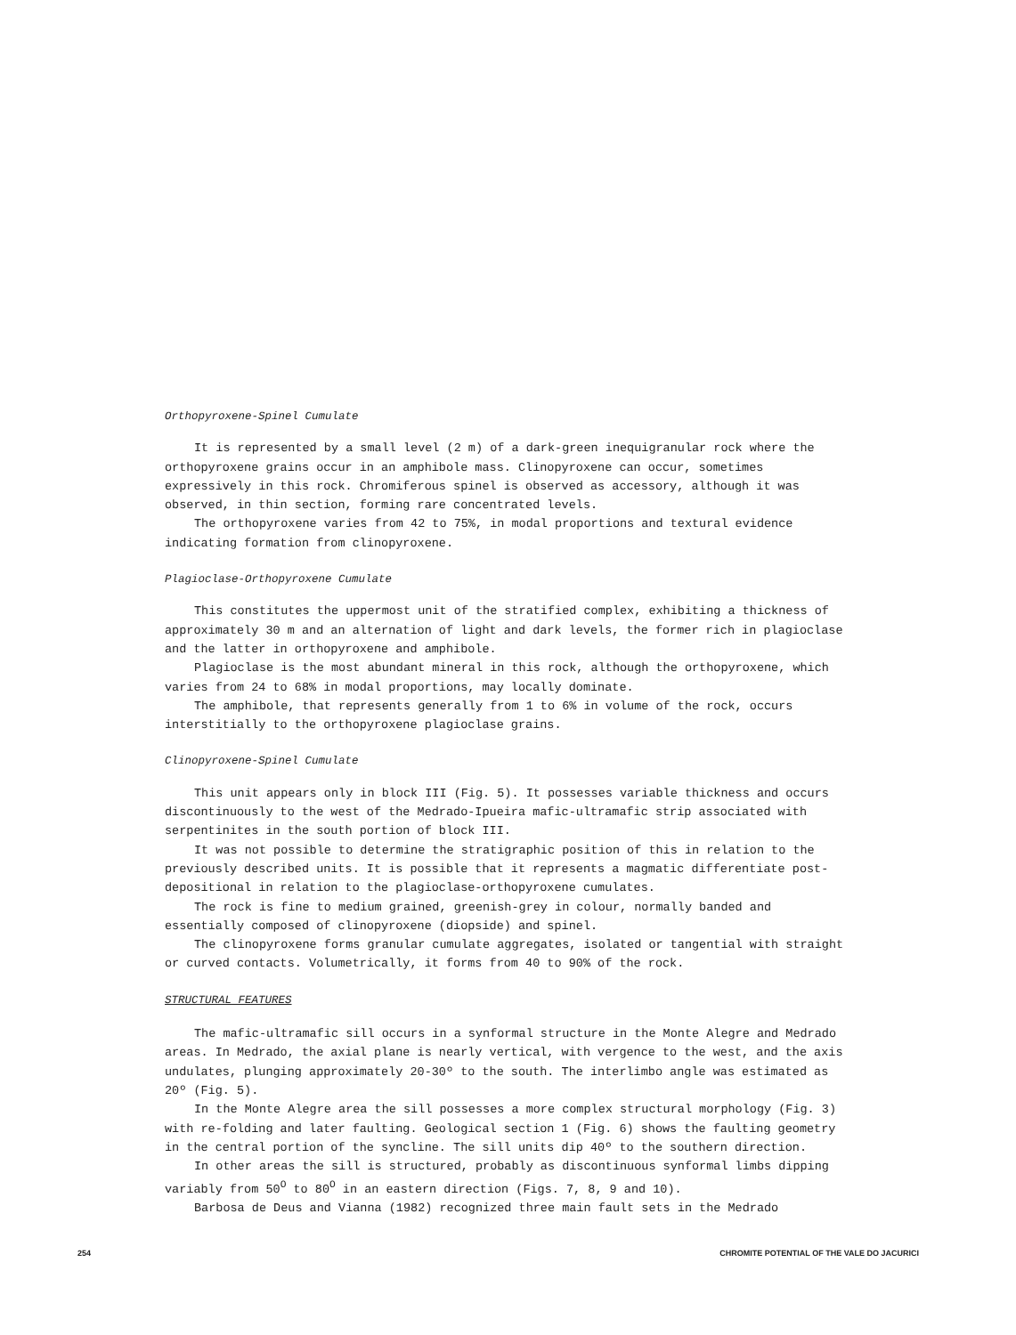Orthopyroxene-Spinel Cumulate
It is represented by a small level (2 m) of a dark-green inequigranular rock where the orthopyroxene grains occur in an amphibole mass. Clinopyroxene can occur, sometimes expressively in this rock. Chromiferous spinel is observed as accessory, although it was observed, in thin section, forming rare concentrated levels.
The orthopyroxene varies from 42 to 75%, in modal proportions and textural evidence indicating formation from clinopyroxene.
Plagioclase-Orthopyroxene Cumulate
This constitutes the uppermost unit of the stratified complex, exhibiting a thickness of approximately 30 m and an alternation of light and dark levels, the former rich in plagioclase and the latter in orthopyroxene and amphibole.
Plagioclase is the most abundant mineral in this rock, although the orthopyroxene, which varies from 24 to 68% in modal proportions, may locally dominate.
The amphibole, that represents generally from 1 to 6% in volume of the rock, occurs interstitially to the orthopyroxene plagioclase grains.
Clinopyroxene-Spinel Cumulate
This unit appears only in block III (Fig. 5). It possesses variable thickness and occurs discontinuously to the west of the Medrado-Ipueira mafic-ultramafic strip associated with serpentinites in the south portion of block III.
It was not possible to determine the stratigraphic position of this in relation to the previously described units. It is possible that it represents a magmatic differentiate post-depositional in relation to the plagioclase-orthopyroxene cumulates.
The rock is fine to medium grained, greenish-grey in colour, normally banded and essentially composed of clinopyroxene (diopside) and spinel.
The clinopyroxene forms granular cumulate aggregates, isolated or tangential with straight or curved contacts. Volumetrically, it forms from 40 to 90% of the rock.
STRUCTURAL FEATURES
The mafic-ultramafic sill occurs in a synformal structure in the Monte Alegre and Medrado areas. In Medrado, the axial plane is nearly vertical, with vergence to the west, and the axis undulates, plunging approximately 20-30º to the south. The interlimbo angle was estimated as 20º (Fig. 5).
In the Monte Alegre area the sill possesses a more complex structural morphology (Fig. 3) with re-folding and later faulting. Geological section 1 (Fig. 6) shows the faulting geometry in the central portion of the syncline. The sill units dip 40º to the southern direction.
In other areas the sill is structured, probably as discontinuous synformal limbs dipping variably from 50<sup>O</sup> to 80<sup>O</sup> in an eastern direction (Figs. 7, 8, 9 and 10).
Barbosa de Deus and Vianna (1982) recognized three main fault sets in the Medrado
254 CHROMITE POTENTIAL OF THE VALE DO JACURICI